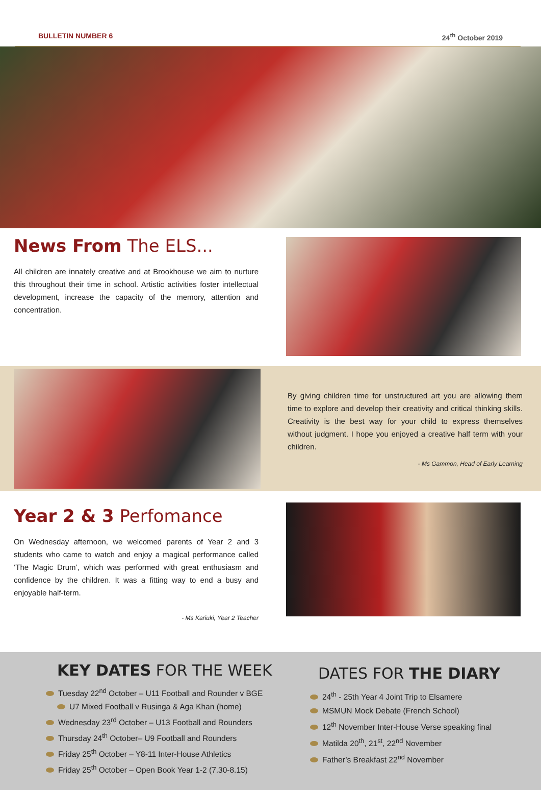BULLETIN NUMBER 6 24<sup>th</sup> October 2019
News From The ELS...
All children are innately creative and at Brookhouse we aim to nurture this throughout their time in school. Artistic activities foster intellectual development, increase the capacity of the memory, attention and concentration.
By giving children time for unstructured art you are allowing them time to explore and develop their creativity and critical thinking skills. Creativity is the best way for your child to express themselves without judgment. I hope you enjoyed a creative half term with your children.
- Ms Gammon, Head of Early Learning
Year 2 & 3 Perfomance
On Wednesday afternoon, we welcomed parents of Year 2 and 3 students who came to watch and enjoy a magical performance called ‘The Magic Drum’, which was performed with great enthusiasm and confidence by the children. It was a fitting way to end a busy and enjoyable half-term.
- Ms Kariuki, Year 2 Teacher
KEY DATES FOR THE WEEK
Tuesday 22<sup>nd</sup> October – U11 Football and Rounder v BGE
U7 Mixed Football v Rusinga & Aga Khan (home)
Wednesday 23<sup>rd</sup> October – U13 Football and Rounders
Thursday 24<sup>th</sup> October– U9 Football and Rounders
Friday 25<sup>th</sup> October – Y8-11 Inter-House Athletics
Friday 25<sup>th</sup> October – Open Book Year 1-2 (7.30-8.15)
DATES FOR THE DIARY
24<sup>th</sup> - 25th Year 4 Joint Trip to Elsamere
MSMUN Mock Debate (French School)
12<sup>th</sup> November Inter-House Verse speaking final
Matilda 20<sup>th</sup>, 21<sup>st</sup>, 22<sup>nd</sup> November
Father’s Breakfast 22<sup>nd</sup> November